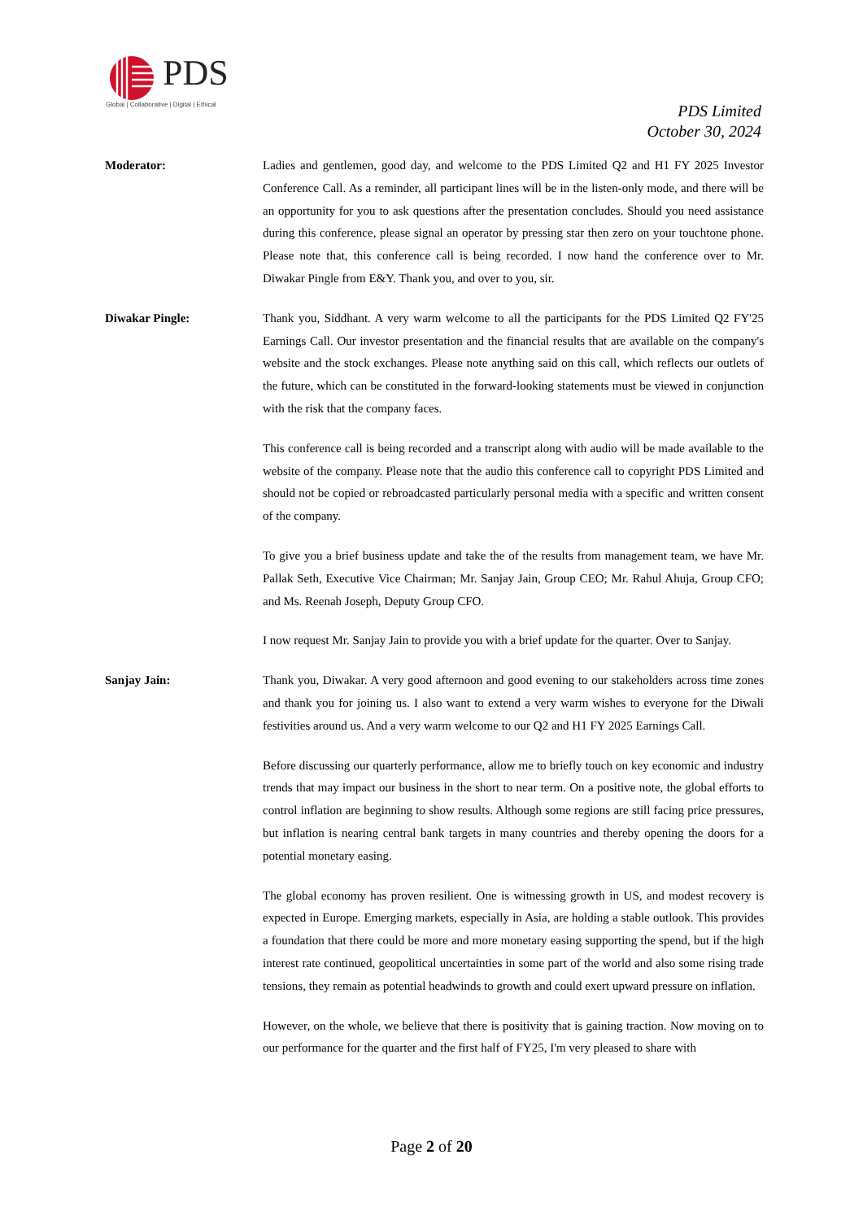PDS
Global | Collaborative | Digital | Ethical
PDS Limited
October 30, 2024
Moderator: Ladies and gentlemen, good day, and welcome to the PDS Limited Q2 and H1 FY 2025 Investor Conference Call. As a reminder, all participant lines will be in the listen-only mode, and there will be an opportunity for you to ask questions after the presentation concludes. Should you need assistance during this conference, please signal an operator by pressing star then zero on your touchtone phone. Please note that, this conference call is being recorded. I now hand the conference over to Mr. Diwakar Pingle from E&Y. Thank you, and over to you, sir.
Diwakar Pingle: Thank you, Siddhant. A very warm welcome to all the participants for the PDS Limited Q2 FY'25 Earnings Call. Our investor presentation and the financial results that are available on the company's website and the stock exchanges. Please note anything said on this call, which reflects our outlets of the future, which can be constituted in the forward-looking statements must be viewed in conjunction with the risk that the company faces.
This conference call is being recorded and a transcript along with audio will be made available to the website of the company. Please note that the audio this conference call to copyright PDS Limited and should not be copied or rebroadcasted particularly personal media with a specific and written consent of the company.
To give you a brief business update and take the of the results from management team, we have Mr. Pallak Seth, Executive Vice Chairman; Mr. Sanjay Jain, Group CEO; Mr. Rahul Ahuja, Group CFO; and Ms. Reenah Joseph, Deputy Group CFO.
I now request Mr. Sanjay Jain to provide you with a brief update for the quarter. Over to Sanjay.
Sanjay Jain: Thank you, Diwakar. A very good afternoon and good evening to our stakeholders across time zones and thank you for joining us. I also want to extend a very warm wishes to everyone for the Diwali festivities around us. And a very warm welcome to our Q2 and H1 FY 2025 Earnings Call.
Before discussing our quarterly performance, allow me to briefly touch on key economic and industry trends that may impact our business in the short to near term. On a positive note, the global efforts to control inflation are beginning to show results. Although some regions are still facing price pressures, but inflation is nearing central bank targets in many countries and thereby opening the doors for a potential monetary easing.
The global economy has proven resilient. One is witnessing growth in US, and modest recovery is expected in Europe. Emerging markets, especially in Asia, are holding a stable outlook. This provides a foundation that there could be more and more monetary easing supporting the spend, but if the high interest rate continued, geopolitical uncertainties in some part of the world and also some rising trade tensions, they remain as potential headwinds to growth and could exert upward pressure on inflation.
However, on the whole, we believe that there is positivity that is gaining traction. Now moving on to our performance for the quarter and the first half of FY25, I'm very pleased to share with
Page 2 of 20